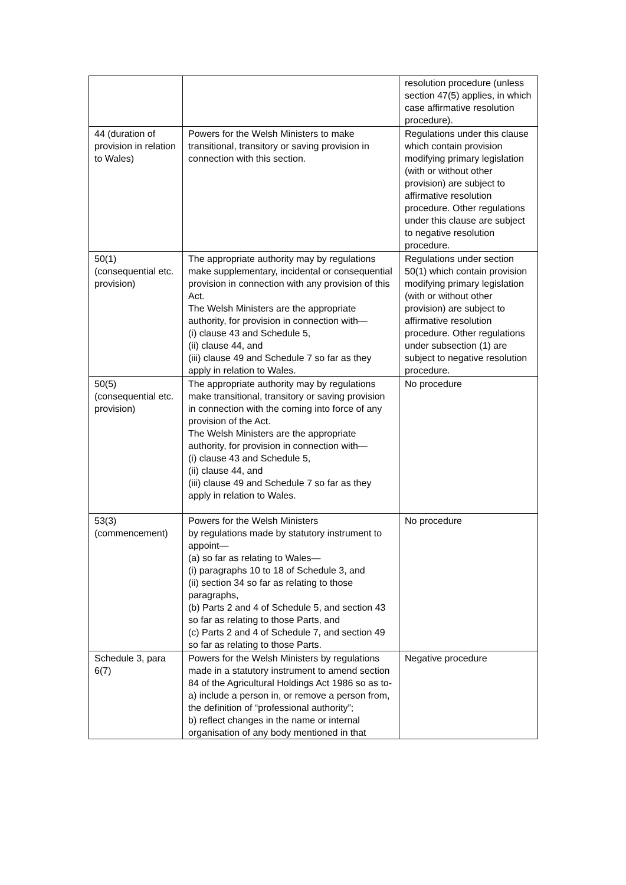| | | resolution procedure (unless section 47(5) applies, in which case affirmative resolution procedure). |
| 44 (duration of provision in relation to Wales) | Powers for the Welsh Ministers to make transitional, transitory or saving provision in connection with this section. | Regulations under this clause which contain provision modifying primary legislation (with or without other provision) are subject to affirmative resolution procedure. Other regulations under this clause are subject to negative resolution procedure. |
| 50(1) (consequential etc. provision) | The appropriate authority may by regulations make supplementary, incidental or consequential provision in connection with any provision of this Act. The Welsh Ministers are the appropriate authority, for provision in connection with— (i) clause 43 and Schedule 5, (ii) clause 44, and (iii) clause 49 and Schedule 7 so far as they apply in relation to Wales. | Regulations under section 50(1) which contain provision modifying primary legislation (with or without other provision) are subject to affirmative resolution procedure. Other regulations under subsection (1) are subject to negative resolution procedure. |
| 50(5) (consequential etc. provision) | The appropriate authority may by regulations make transitional, transitory or saving provision in connection with the coming into force of any provision of the Act. The Welsh Ministers are the appropriate authority, for provision in connection with— (i) clause 43 and Schedule 5, (ii) clause 44, and (iii) clause 49 and Schedule 7 so far as they apply in relation to Wales. | No procedure |
| 53(3) (commencement) | Powers for the Welsh Ministers by regulations made by statutory instrument to appoint— (a) so far as relating to Wales— (i) paragraphs 10 to 18 of Schedule 3, and (ii) section 34 so far as relating to those paragraphs, (b) Parts 2 and 4 of Schedule 5, and section 43 so far as relating to those Parts, and (c) Parts 2 and 4 of Schedule 7, and section 49 so far as relating to those Parts. | No procedure |
| Schedule 3, para 6(7) | Powers for the Welsh Ministers by regulations made in a statutory instrument to amend section 84 of the Agricultural Holdings Act 1986 so as to- a) include a person in, or remove a person from, the definition of “professional authority”; b) reflect changes in the name or internal organisation of any body mentioned in that | Negative procedure |